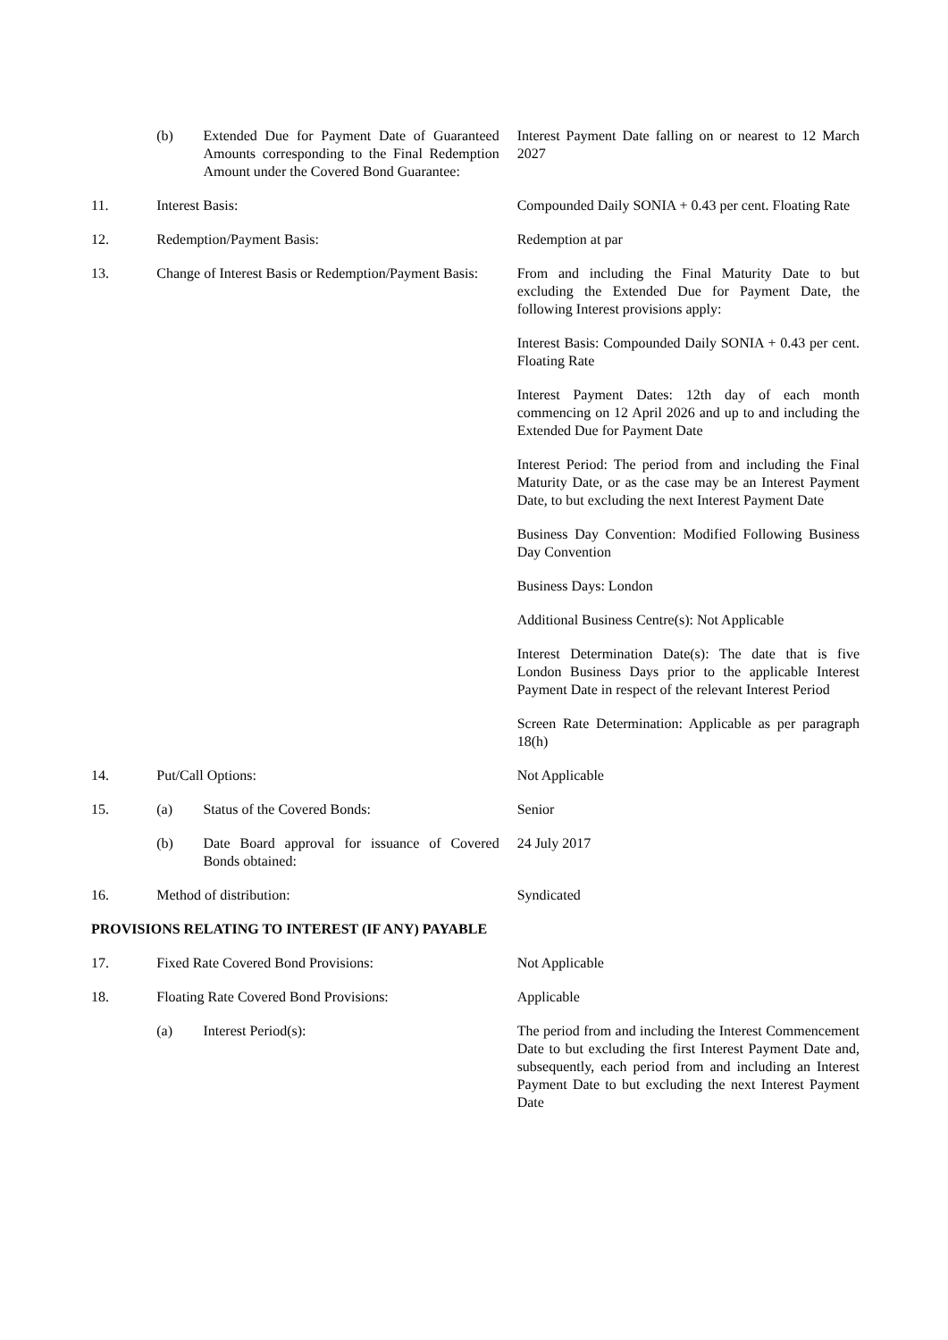| | (b) | Extended Due for Payment Date of Guaranteed Amounts corresponding to the Final Redemption Amount under the Covered Bond Guarantee: | Interest Payment Date falling on or nearest to 12 March 2027 |
| 11. | Interest Basis: | | Compounded Daily SONIA + 0.43 per cent. Floating Rate |
| 12. | Redemption/Payment Basis: | | Redemption at par |
| 13. | Change of Interest Basis or Redemption/Payment Basis: | | From and including the Final Maturity Date to but excluding the Extended Due for Payment Date, the following Interest provisions apply: Interest Basis: Compounded Daily SONIA + 0.43 per cent. Floating Rate Interest Payment Dates: 12th day of each month commencing on 12 April 2026 and up to and including the Extended Due for Payment Date Interest Period: The period from and including the Final Maturity Date, or as the case may be an Interest Payment Date, to but excluding the next Interest Payment Date Business Day Convention: Modified Following Business Day Convention Business Days: London Additional Business Centre(s): Not Applicable Interest Determination Date(s): The date that is five London Business Days prior to the applicable Interest Payment Date in respect of the relevant Interest Period Screen Rate Determination: Applicable as per paragraph 18(h) |
| 14. | Put/Call Options: | | Not Applicable |
| 15. | (a) | Status of the Covered Bonds: | Senior |
| | (b) | Date Board approval for issuance of Covered Bonds obtained: | 24 July 2017 |
| 16. | Method of distribution: | | Syndicated |
| PROVISIONS RELATING TO INTEREST (IF ANY) PAYABLE | | | |
| 17. | Fixed Rate Covered Bond Provisions: | | Not Applicable |
| 18. | Floating Rate Covered Bond Provisions: | | Applicable |
| | (a) | Interest Period(s): | The period from and including the Interest Commencement Date to but excluding the first Interest Payment Date and, subsequently, each period from and including an Interest Payment Date to but excluding the next Interest Payment Date |